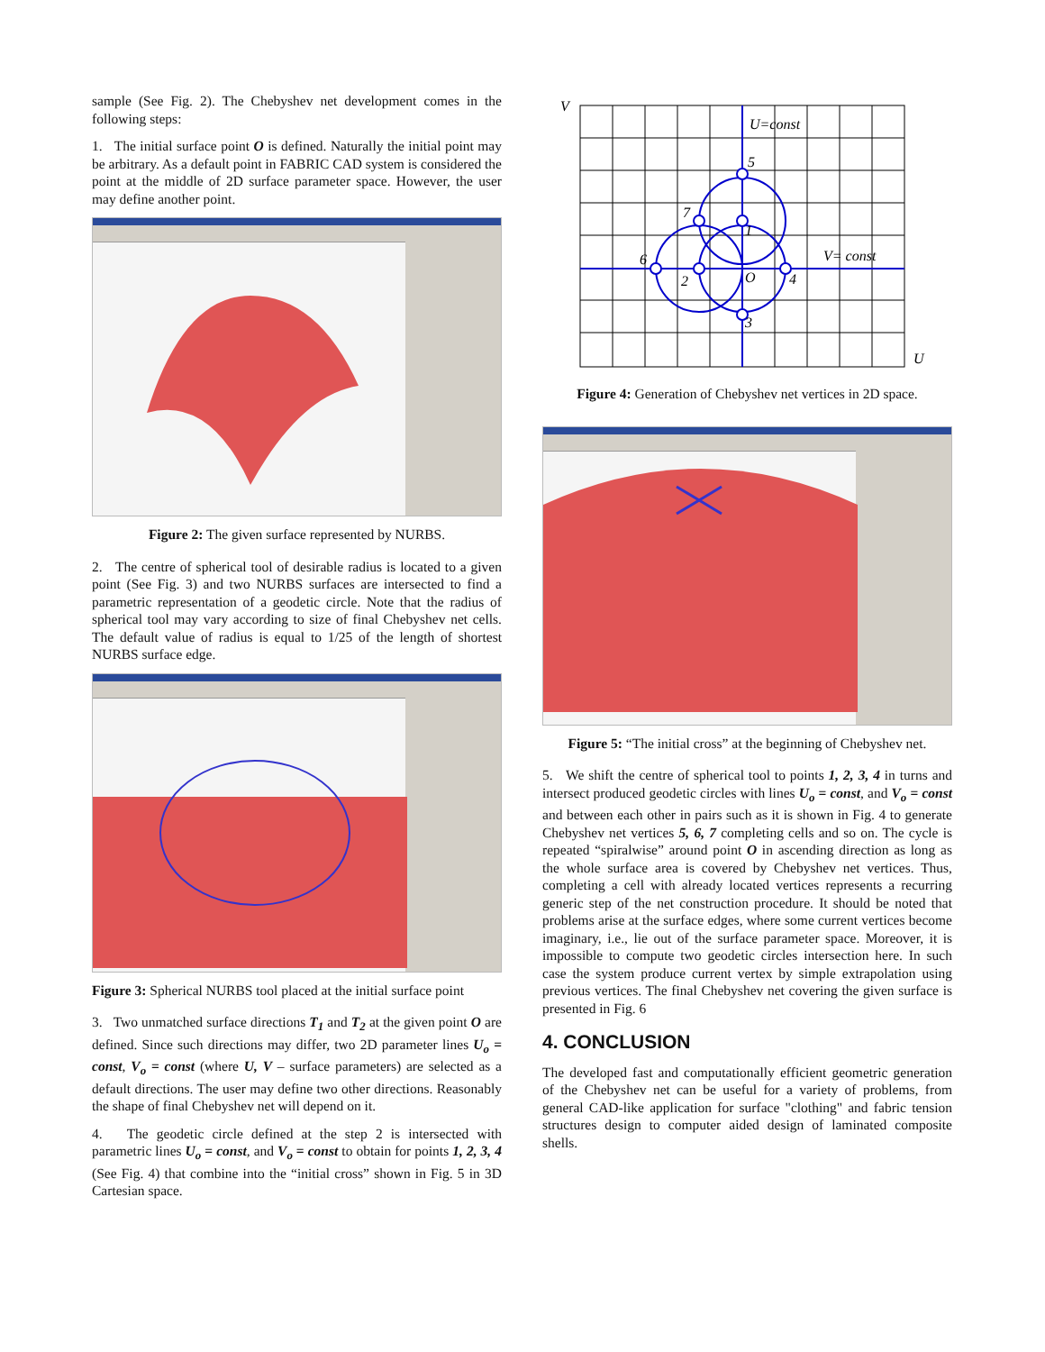sample (See Fig. 2). The Chebyshev net development comes in the following steps:
1. The initial surface point O is defined. Naturally the initial point may be arbitrary. As a default point in FABRIC CAD system is considered the point at the middle of 2D surface parameter space. However, the user may define another point.
Figure 2: The given surface represented by NURBS.
2. The centre of spherical tool of desirable radius is located to a given point (See Fig. 3) and two NURBS surfaces are intersected to find a parametric representation of a geodetic circle. Note that the radius of spherical tool may vary according to size of final Chebyshev net cells. The default value of radius is equal to 1/25 of the length of shortest NURBS surface edge.
Figure 3: Spherical NURBS tool placed at the initial surface point
3. Two unmatched surface directions T<sub>1</sub> and T<sub>2</sub> at the given point O are defined. Since such directions may differ, two 2D parameter lines U<sub>o</sub> = const, V<sub>o</sub> = const (where U, V – surface parameters) are selected as a default directions. The user may define two other directions. Reasonably the shape of final Chebyshev net will depend on it.
4. The geodetic circle defined at the step 2 is intersected with parametric lines U<sub>o</sub> = const, and V<sub>o</sub> = const to obtain for points 1, 2, 3, 4 (See Fig. 4) that combine into the “initial cross” shown in Fig. 5 in 3D Cartesian space.
V
U=const
5
7
1
6
2
O
4
3
V= const
U
Figure 4: Generation of Chebyshev net vertices in 2D space.
Figure 5: “The initial cross” at the beginning of Chebyshev net.
5. We shift the centre of spherical tool to points 1, 2, 3, 4 in turns and intersect produced geodetic circles with lines U<sub>o</sub> = const, and V<sub>o</sub> = const and between each other in pairs such as it is shown in Fig. 4 to generate Chebyshev net vertices 5, 6, 7 completing cells and so on. The cycle is repeated “spiralwise” around point O in ascending direction as long as the whole surface area is covered by Chebyshev net vertices. Thus, completing a cell with already located vertices represents a recurring generic step of the net construction procedure. It should be noted that problems arise at the surface edges, where some current vertices become imaginary, i.e., lie out of the surface parameter space. Moreover, it is impossible to compute two geodetic circles intersection here. In such case the system produce current vertex by simple extrapolation using previous vertices. The final Chebyshev net covering the given surface is presented in Fig. 6
4. CONCLUSION
The developed fast and computationally efficient geometric generation of the Chebyshev net can be useful for a variety of problems, from general CAD-like application for surface "clothing" and fabric tension structures design to computer aided design of laminated composite shells.